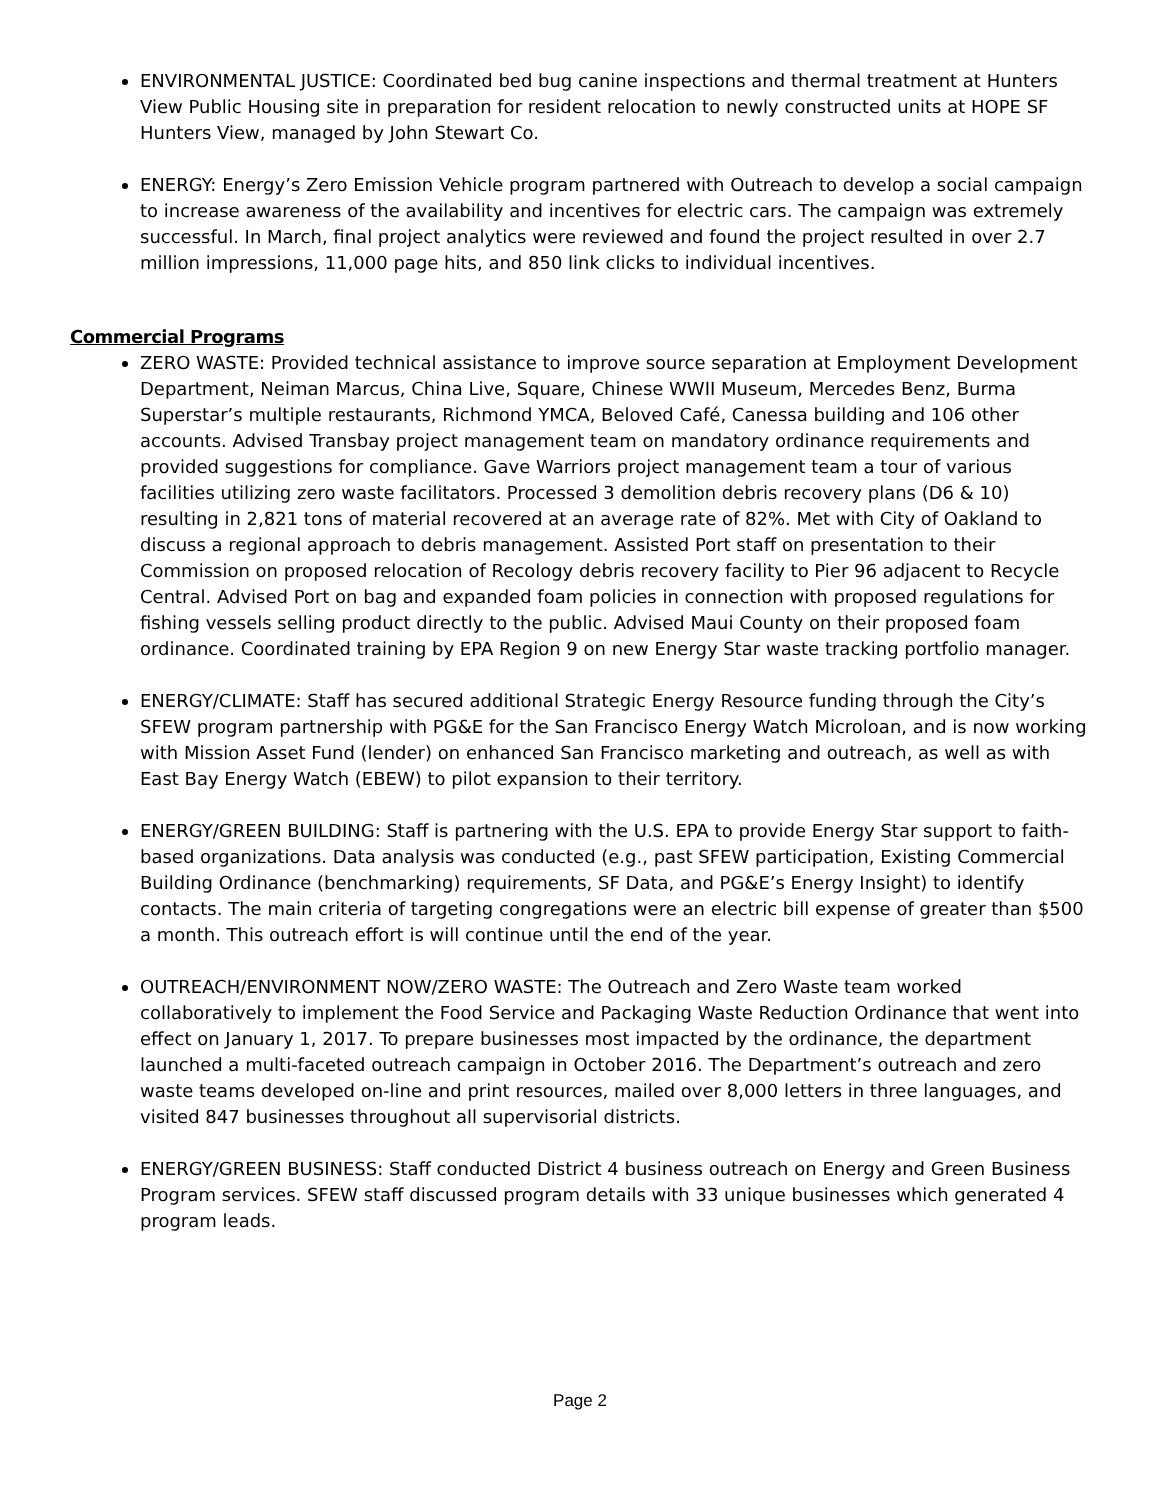ENVIRONMENTAL JUSTICE: Coordinated bed bug canine inspections and thermal treatment at Hunters View Public Housing site in preparation for resident relocation to newly constructed units at HOPE SF Hunters View, managed by John Stewart Co.
ENERGY: Energy’s Zero Emission Vehicle program partnered with Outreach to develop a social campaign to increase awareness of the availability and incentives for electric cars. The campaign was extremely successful. In March, final project analytics were reviewed and found the project resulted in over 2.7 million impressions, 11,000 page hits, and 850 link clicks to individual incentives.
Commercial Programs
ZERO WASTE: Provided technical assistance to improve source separation at Employment Development Department, Neiman Marcus, China Live, Square, Chinese WWII Museum, Mercedes Benz, Burma Superstar’s multiple restaurants, Richmond YMCA, Beloved Café, Canessa building and 106 other accounts. Advised Transbay project management team on mandatory ordinance requirements and provided suggestions for compliance. Gave Warriors project management team a tour of various facilities utilizing zero waste facilitators. Processed 3 demolition debris recovery plans (D6 & 10) resulting in 2,821 tons of material recovered at an average rate of 82%. Met with City of Oakland to discuss a regional approach to debris management. Assisted Port staff on presentation to their Commission on proposed relocation of Recology debris recovery facility to Pier 96 adjacent to Recycle Central. Advised Port on bag and expanded foam policies in connection with proposed regulations for fishing vessels selling product directly to the public. Advised Maui County on their proposed foam ordinance. Coordinated training by EPA Region 9 on new Energy Star waste tracking portfolio manager.
ENERGY/CLIMATE: Staff has secured additional Strategic Energy Resource funding through the City’s SFEW program partnership with PG&E for the San Francisco Energy Watch Microloan, and is now working with Mission Asset Fund (lender) on enhanced San Francisco marketing and outreach, as well as with East Bay Energy Watch (EBEW) to pilot expansion to their territory.
ENERGY/GREEN BUILDING: Staff is partnering with the U.S. EPA to provide Energy Star support to faith-based organizations. Data analysis was conducted (e.g., past SFEW participation, Existing Commercial Building Ordinance (benchmarking) requirements, SF Data, and PG&E’s Energy Insight) to identify contacts. The main criteria of targeting congregations were an electric bill expense of greater than $500 a month. This outreach effort is will continue until the end of the year.
OUTREACH/ENVIRONMENT NOW/ZERO WASTE: The Outreach and Zero Waste team worked collaboratively to implement the Food Service and Packaging Waste Reduction Ordinance that went into effect on January 1, 2017. To prepare businesses most impacted by the ordinance, the department launched a multi-faceted outreach campaign in October 2016. The Department’s outreach and zero waste teams developed on-line and print resources, mailed over 8,000 letters in three languages, and visited 847 businesses throughout all supervisorial districts.
ENERGY/GREEN BUSINESS: Staff conducted District 4 business outreach on Energy and Green Business Program services. SFEW staff discussed program details with 33 unique businesses which generated 4 program leads.
Page 2